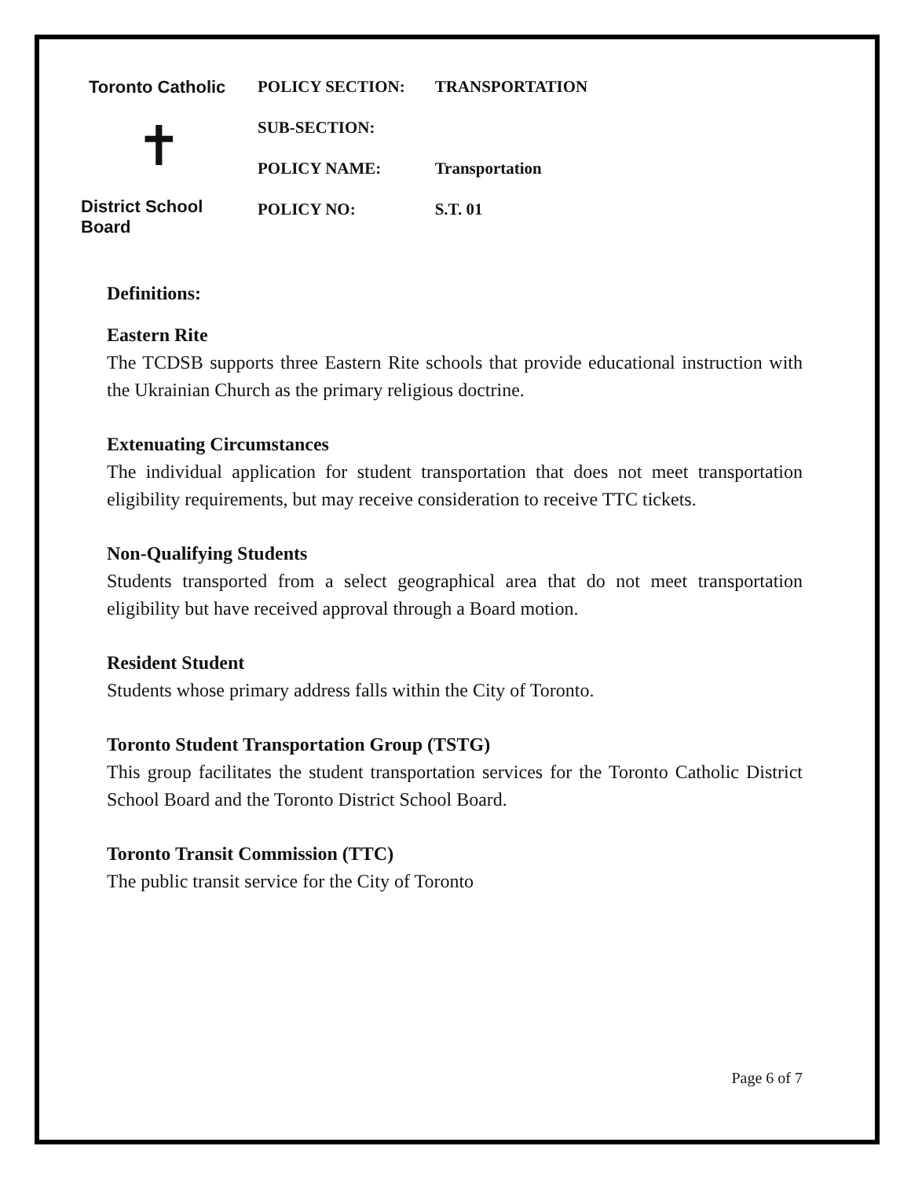Toronto Catholic
✝
District School Board
| POLICY SECTION: | TRANSPORTATION |
| SUB-SECTION: | |
| POLICY NAME: | Transportation |
| POLICY NO: | S.T. 01 |
Definitions:
Eastern Rite
The TCDSB supports three Eastern Rite schools that provide educational instruction with the Ukrainian Church as the primary religious doctrine.
Extenuating Circumstances
The individual application for student transportation that does not meet transportation eligibility requirements, but may receive consideration to receive TTC tickets.
Non-Qualifying Students
Students transported from a select geographical area that do not meet transportation eligibility but have received approval through a Board motion.
Resident Student
Students whose primary address falls within the City of Toronto.
Toronto Student Transportation Group (TSTG)
This group facilitates the student transportation services for the Toronto Catholic District School Board and the Toronto District School Board.
Toronto Transit Commission (TTC)
The public transit service for the City of Toronto
Page 6 of 7